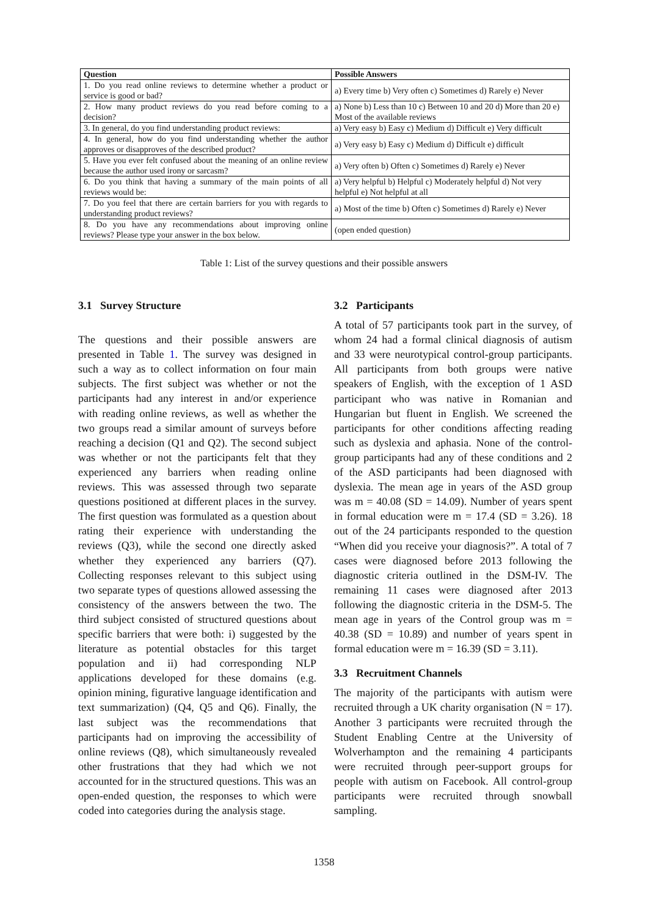| Question | Possible Answers |
| --- | --- |
| 1. Do you read online reviews to determine whether a product or service is good or bad? | a) Every time b) Very often c) Sometimes d) Rarely e) Never |
| 2. How many product reviews do you read before coming to a decision? | a) None b) Less than 10 c) Between 10 and 20 d) More than 20 e) Most of the available reviews |
| 3. In general, do you find understanding product reviews: | a) Very easy b) Easy c) Medium d) Difficult e) Very difficult |
| 4. In general, how do you find understanding whether the author approves or disapproves of the described product? | a) Very easy b) Easy c) Medium d) Difficult e) difficult |
| 5. Have you ever felt confused about the meaning of an online review because the author used irony or sarcasm? | a) Very often b) Often c) Sometimes d) Rarely e) Never |
| 6. Do you think that having a summary of the main points of all reviews would be: | a) Very helpful b) Helpful c) Moderately helpful d) Not very helpful e) Not helpful at all |
| 7. Do you feel that there are certain barriers for you with regards to understanding product reviews? | a) Most of the time b) Often c) Sometimes d) Rarely e) Never |
| 8. Do you have any recommendations about improving online reviews? Please type your answer in the box below. | (open ended question) |
Table 1: List of the survey questions and their possible answers
3.1 Survey Structure
The questions and their possible answers are presented in Table 1. The survey was designed in such a way as to collect information on four main subjects. The first subject was whether or not the participants had any interest in and/or experience with reading online reviews, as well as whether the two groups read a similar amount of surveys before reaching a decision (Q1 and Q2). The second subject was whether or not the participants felt that they experienced any barriers when reading online reviews. This was assessed through two separate questions positioned at different places in the survey. The first question was formulated as a question about rating their experience with understanding the reviews (Q3), while the second one directly asked whether they experienced any barriers (Q7). Collecting responses relevant to this subject using two separate types of questions allowed assessing the consistency of the answers between the two. The third subject consisted of structured questions about specific barriers that were both: i) suggested by the literature as potential obstacles for this target population and ii) had corresponding NLP applications developed for these domains (e.g. opinion mining, figurative language identification and text summarization) (Q4, Q5 and Q6). Finally, the last subject was the recommendations that participants had on improving the accessibility of online reviews (Q8), which simultaneously revealed other frustrations that they had which we not accounted for in the structured questions. This was an open-ended question, the responses to which were coded into categories during the analysis stage.
3.2 Participants
A total of 57 participants took part in the survey, of whom 24 had a formal clinical diagnosis of autism and 33 were neurotypical control-group participants. All participants from both groups were native speakers of English, with the exception of 1 ASD participant who was native in Romanian and Hungarian but fluent in English. We screened the participants for other conditions affecting reading such as dyslexia and aphasia. None of the control-group participants had any of these conditions and 2 of the ASD participants had been diagnosed with dyslexia. The mean age in years of the ASD group was m = 40.08 (SD = 14.09). Number of years spent in formal education were m = 17.4 (SD = 3.26). 18 out of the 24 participants responded to the question “When did you receive your diagnosis?”. A total of 7 cases were diagnosed before 2013 following the diagnostic criteria outlined in the DSM-IV. The remaining 11 cases were diagnosed after 2013 following the diagnostic criteria in the DSM-5. The mean age in years of the Control group was m = 40.38 (SD = 10.89) and number of years spent in formal education were m = 16.39 (SD = 3.11).
3.3 Recruitment Channels
The majority of the participants with autism were recruited through a UK charity organisation (N = 17). Another 3 participants were recruited through the Student Enabling Centre at the University of Wolverhampton and the remaining 4 participants were recruited through peer-support groups for people with autism on Facebook. All control-group participants were recruited through snowball sampling.
1358